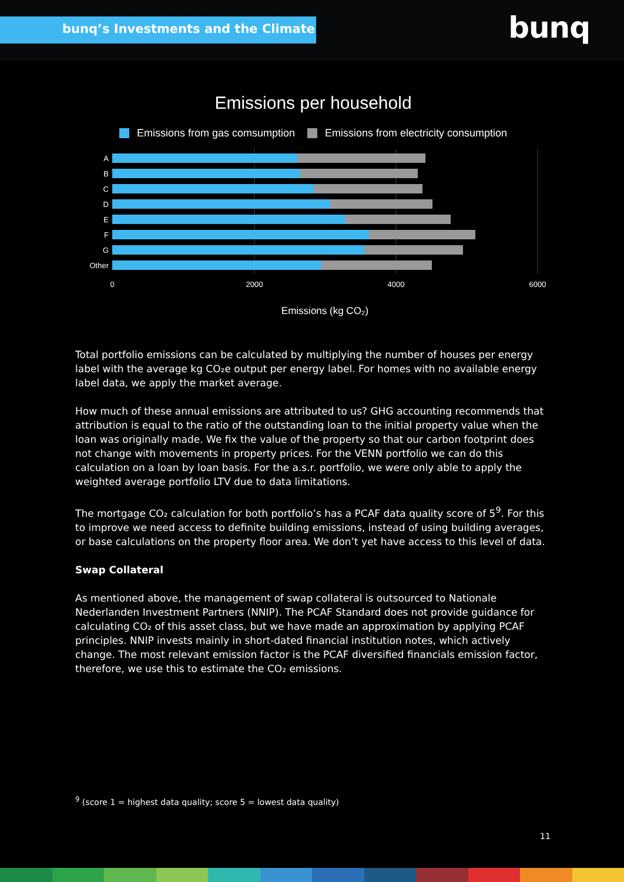bunq’s Investments and the Climate bunq
Emissions per household
Emissions from gas comsumption
Emissions from electricity consumption
A
B
C
D
E
F
G
Other
0
2000
4000
6000
Emissions (kg CO₂)
Total portfolio emissions can be calculated by multiplying the number of houses per energy label with the average kg CO₂e output per energy label. For homes with no available energy label data, we apply the market average.
How much of these annual emissions are attributed to us? GHG accounting recommends that attribution is equal to the ratio of the outstanding loan to the initial property value when the loan was originally made. We fix the value of the property so that our carbon footprint does not change with movements in property prices. For the VENN portfolio we can do this calculation on a loan by loan basis. For the a.s.r. portfolio, we were only able to apply the weighted average portfolio LTV due to data limitations.
The mortgage CO₂ calculation for both portfolio’s has a PCAF data quality score of 5<sup>9</sup>. For this to improve we need access to definite building emissions, instead of using building averages, or base calculations on the property floor area. We don’t yet have access to this level of data.
Swap Collateral
As mentioned above, the management of swap collateral is outsourced to Nationale Nederlanden Investment Partners (NNIP). The PCAF Standard does not provide guidance for calculating CO₂ of this asset class, but we have made an approximation by applying PCAF principles. NNIP invests mainly in short-dated financial institution notes, which actively change. The most relevant emission factor is the PCAF diversified financials emission factor, therefore, we use this to estimate the CO₂ emissions.
<sup>9</sup> (score 1 = highest data quality; score 5 = lowest data quality)
11